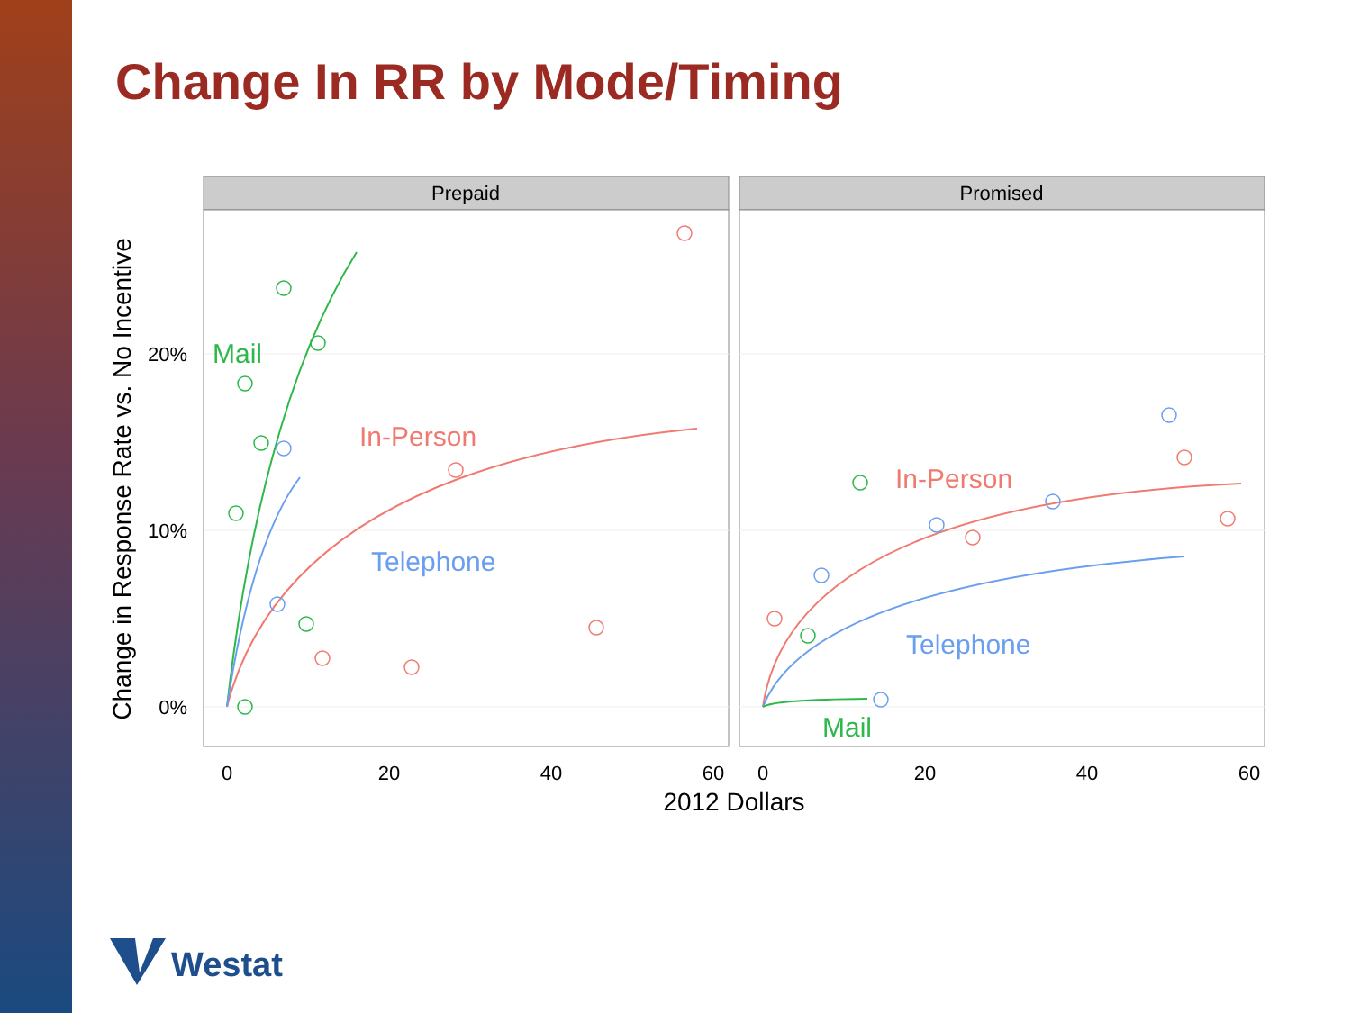Change In RR by Mode/Timing
Prepaid
Promised
Mail
In-Person
Telephone
In-Person
Telephone
Mail
0%
10%
20%
0
20
40
60
0
20
40
60
2012 Dollars
Change in Response Rate vs. No Incentive
Westat